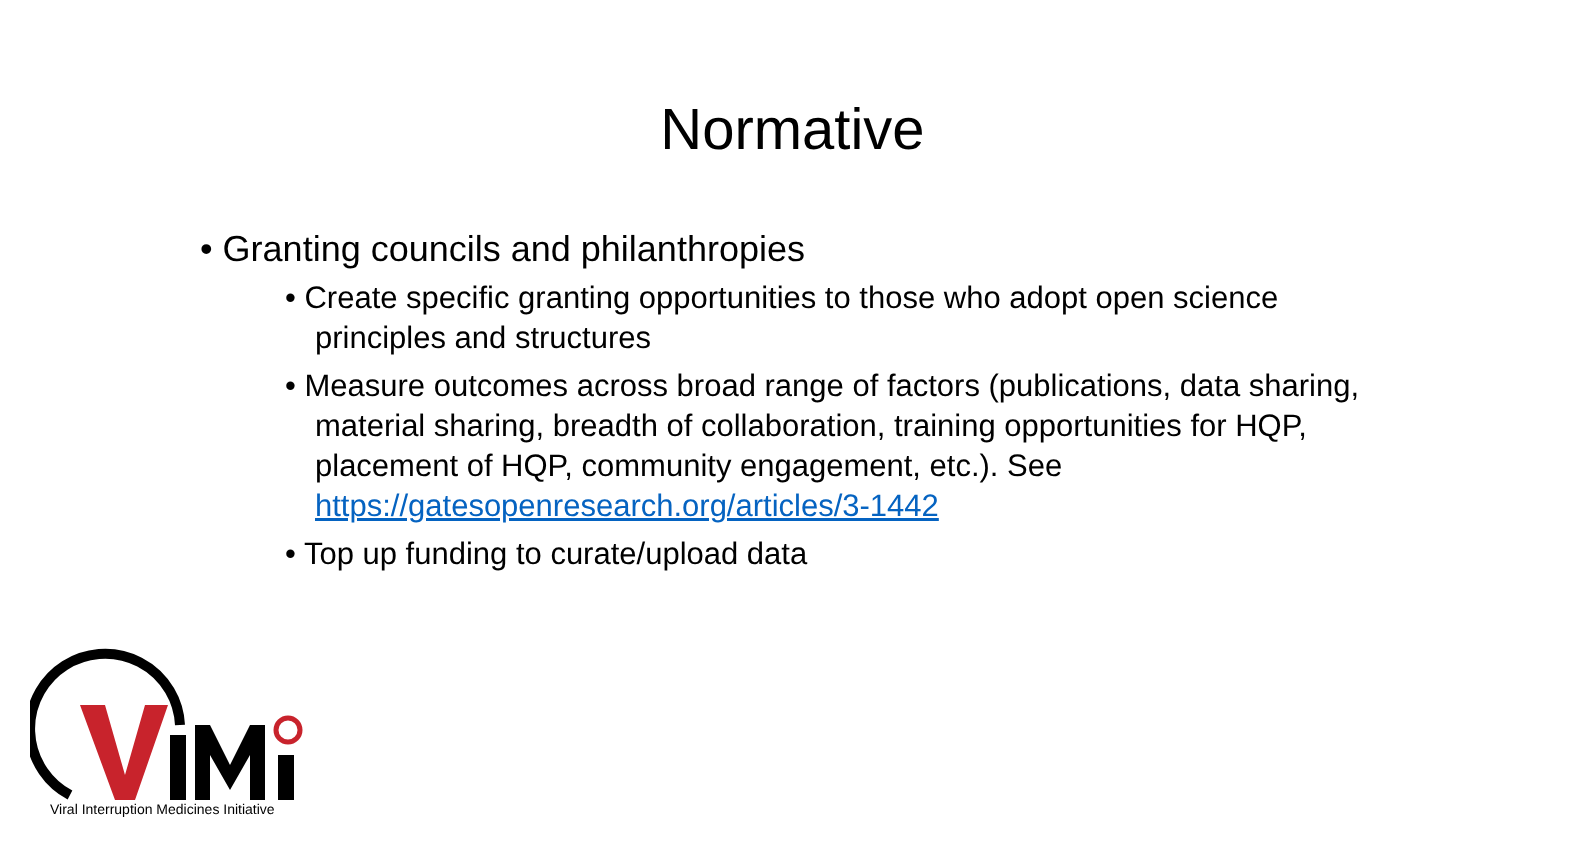Normative
• Granting councils and philanthropies
• Create specific granting opportunities to those who adopt open science principles and structures
• Measure outcomes across broad range of factors (publications, data sharing, material sharing, breadth of collaboration, training opportunities for HQP, placement of HQP, community engagement, etc.). See https://gatesopenresearch.org/articles/3-1442
• Top up funding to curate/upload data
Viral Interruption Medicines Initiative